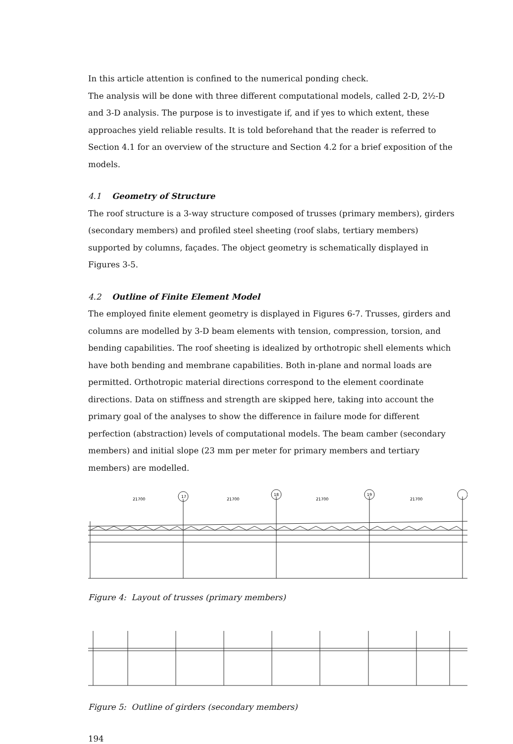In this article attention is confined to the numerical ponding check.
The analysis will be done with three different computational models, called 2-D, 2½-D and 3-D analysis. The purpose is to investigate if, and if yes to which extent, these approaches yield reliable results. It is told beforehand that the reader is referred to Section 4.1 for an overview of the structure and Section 4.2 for a brief exposition of the models.
4.1 Geometry of Structure
The roof structure is a 3-way structure composed of trusses (primary members), girders (secondary members) and profiled steel sheeting (roof slabs, tertiary members) supported by columns, façades. The object geometry is schematically displayed in Figures 3-5.
4.2 Outline of Finite Element Model
The employed finite element geometry is displayed in Figures 6-7. Trusses, girders and columns are modelled by 3-D beam elements with tension, compression, torsion, and bending capabilities. The roof sheeting is idealized by orthotropic shell elements which have both bending and membrane capabilities. Both in-plane and normal loads are permitted. Orthotropic material directions correspond to the element coordinate directions. Data on stiffness and strength are skipped here, taking into account the primary goal of the analyses to show the difference in failure mode for different perfection (abstraction) levels of computational models. The beam camber (secondary members) and initial slope (23 mm per meter for primary members and tertiary members) are modelled.
17
18
19
21700
21700
21700
21700
Figure 4: Layout of trusses (primary members)
Figure 5: Outline of girders (secondary members)
194